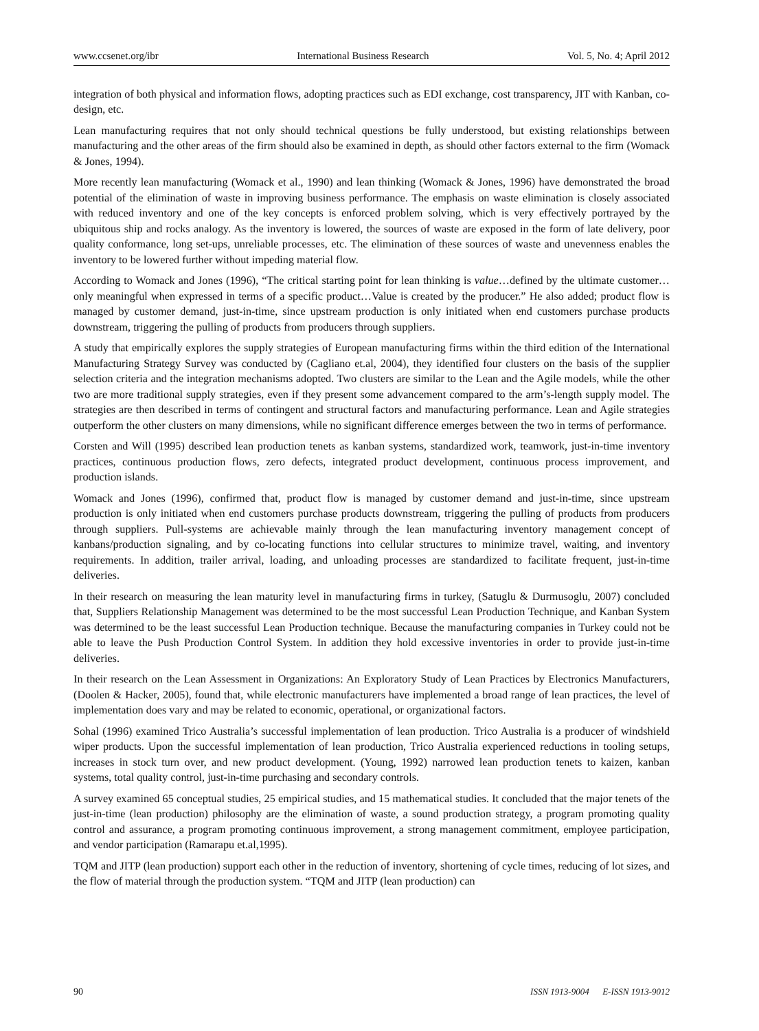www.ccsenet.org/ibr International Business Research Vol. 5, No. 4; April 2012
integration of both physical and information flows, adopting practices such as EDI exchange, cost transparency, JIT with Kanban, co-design, etc.
Lean manufacturing requires that not only should technical questions be fully understood, but existing relationships between manufacturing and the other areas of the firm should also be examined in depth, as should other factors external to the firm (Womack & Jones, 1994).
More recently lean manufacturing (Womack et al., 1990) and lean thinking (Womack & Jones, 1996) have demonstrated the broad potential of the elimination of waste in improving business performance. The emphasis on waste elimination is closely associated with reduced inventory and one of the key concepts is enforced problem solving, which is very effectively portrayed by the ubiquitous ship and rocks analogy. As the inventory is lowered, the sources of waste are exposed in the form of late delivery, poor quality conformance, long set-ups, unreliable processes, etc. The elimination of these sources of waste and unevenness enables the inventory to be lowered further without impeding material flow.
According to Womack and Jones (1996), “The critical starting point for lean thinking is value…defined by the ultimate customer…only meaningful when expressed in terms of a specific product…Value is created by the producer.” He also added; product flow is managed by customer demand, just-in-time, since upstream production is only initiated when end customers purchase products downstream, triggering the pulling of products from producers through suppliers.
A study that empirically explores the supply strategies of European manufacturing firms within the third edition of the International Manufacturing Strategy Survey was conducted by (Cagliano et.al, 2004), they identified four clusters on the basis of the supplier selection criteria and the integration mechanisms adopted. Two clusters are similar to the Lean and the Agile models, while the other two are more traditional supply strategies, even if they present some advancement compared to the arm’s-length supply model. The strategies are then described in terms of contingent and structural factors and manufacturing performance. Lean and Agile strategies outperform the other clusters on many dimensions, while no significant difference emerges between the two in terms of performance.
Corsten and Will (1995) described lean production tenets as kanban systems, standardized work, teamwork, just-in-time inventory practices, continuous production flows, zero defects, integrated product development, continuous process improvement, and production islands.
Womack and Jones (1996), confirmed that, product flow is managed by customer demand and just-in-time, since upstream production is only initiated when end customers purchase products downstream, triggering the pulling of products from producers through suppliers. Pull-systems are achievable mainly through the lean manufacturing inventory management concept of kanbans/production signaling, and by co-locating functions into cellular structures to minimize travel, waiting, and inventory requirements. In addition, trailer arrival, loading, and unloading processes are standardized to facilitate frequent, just-in-time deliveries.
In their research on measuring the lean maturity level in manufacturing firms in turkey, (Satuglu & Durmusoglu, 2007) concluded that, Suppliers Relationship Management was determined to be the most successful Lean Production Technique, and Kanban System was determined to be the least successful Lean Production technique. Because the manufacturing companies in Turkey could not be able to leave the Push Production Control System. In addition they hold excessive inventories in order to provide just-in-time deliveries.
In their research on the Lean Assessment in Organizations: An Exploratory Study of Lean Practices by Electronics Manufacturers, (Doolen & Hacker, 2005), found that, while electronic manufacturers have implemented a broad range of lean practices, the level of implementation does vary and may be related to economic, operational, or organizational factors.
Sohal (1996) examined Trico Australia’s successful implementation of lean production. Trico Australia is a producer of windshield wiper products. Upon the successful implementation of lean production, Trico Australia experienced reductions in tooling setups, increases in stock turn over, and new product development. (Young, 1992) narrowed lean production tenets to kaizen, kanban systems, total quality control, just-in-time purchasing and secondary controls.
A survey examined 65 conceptual studies, 25 empirical studies, and 15 mathematical studies. It concluded that the major tenets of the just-in-time (lean production) philosophy are the elimination of waste, a sound production strategy, a program promoting quality control and assurance, a program promoting continuous improvement, a strong management commitment, employee participation, and vendor participation (Ramarapu et.al,1995).
TQM and JITP (lean production) support each other in the reduction of inventory, shortening of cycle times, reducing of lot sizes, and the flow of material through the production system. “TQM and JITP (lean production) can
90 ISSN 1913-9004 E-ISSN 1913-9012